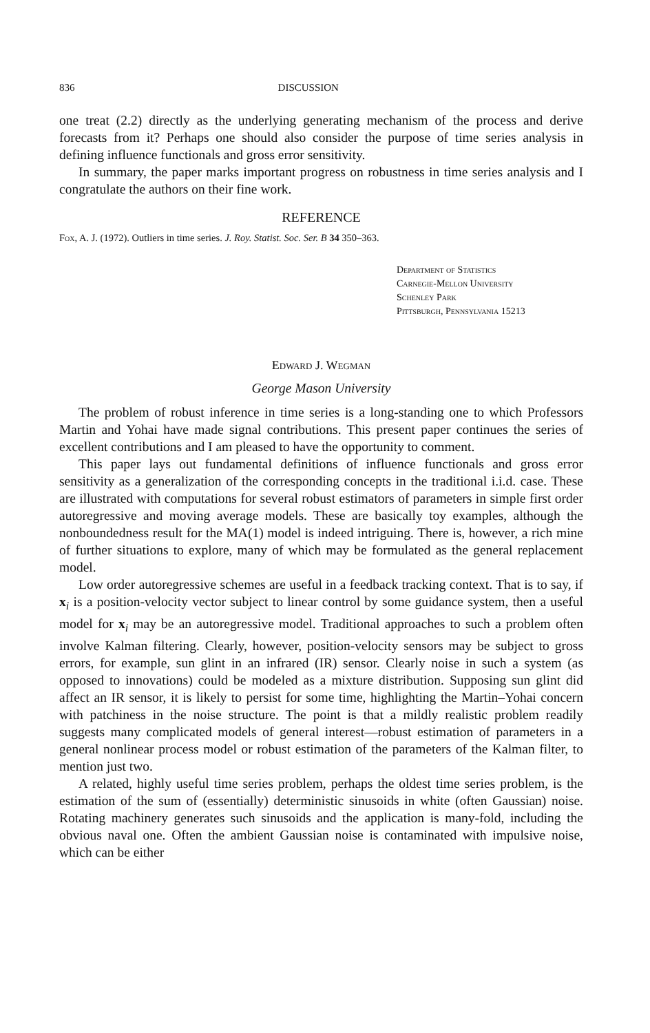836 DISCUSSION
one treat (2.2) directly as the underlying generating mechanism of the process and derive forecasts from it? Perhaps one should also consider the purpose of time series analysis in defining influence functionals and gross error sensitivity.
In summary, the paper marks important progress on robustness in time series analysis and I congratulate the authors on their fine work.
REFERENCE
Fox, A. J. (1972). Outliers in time series. J. Roy. Statist. Soc. Ser. B 34 350–363.
Department of Statistics
Carnegie-Mellon University
Schenley Park
Pittsburgh, Pennsylvania 15213
Edward J. Wegman
George Mason University
The problem of robust inference in time series is a long-standing one to which Professors Martin and Yohai have made signal contributions. This present paper continues the series of excellent contributions and I am pleased to have the opportunity to comment.
This paper lays out fundamental definitions of influence functionals and gross error sensitivity as a generalization of the corresponding concepts in the traditional i.i.d. case. These are illustrated with computations for several robust estimators of parameters in simple first order autoregressive and moving average models. These are basically toy examples, although the nonboundedness result for the MA(1) model is indeed intriguing. There is, however, a rich mine of further situations to explore, many of which may be formulated as the general replacement model.
Low order autoregressive schemes are useful in a feedback tracking context. That is to say, if x<sub>i</sub> is a position-velocity vector subject to linear control by some guidance system, then a useful model for x<sub>i</sub> may be an autoregressive model. Traditional approaches to such a problem often involve Kalman filtering. Clearly, however, position-velocity sensors may be subject to gross errors, for example, sun glint in an infrared (IR) sensor. Clearly noise in such a system (as opposed to innovations) could be modeled as a mixture distribution. Supposing sun glint did affect an IR sensor, it is likely to persist for some time, highlighting the Martin–Yohai concern with patchiness in the noise structure. The point is that a mildly realistic problem readily suggests many complicated models of general interest—robust estimation of parameters in a general nonlinear process model or robust estimation of the parameters of the Kalman filter, to mention just two.
A related, highly useful time series problem, perhaps the oldest time series problem, is the estimation of the sum of (essentially) deterministic sinusoids in white (often Gaussian) noise. Rotating machinery generates such sinusoids and the application is many-fold, including the obvious naval one. Often the ambient Gaussian noise is contaminated with impulsive noise, which can be either